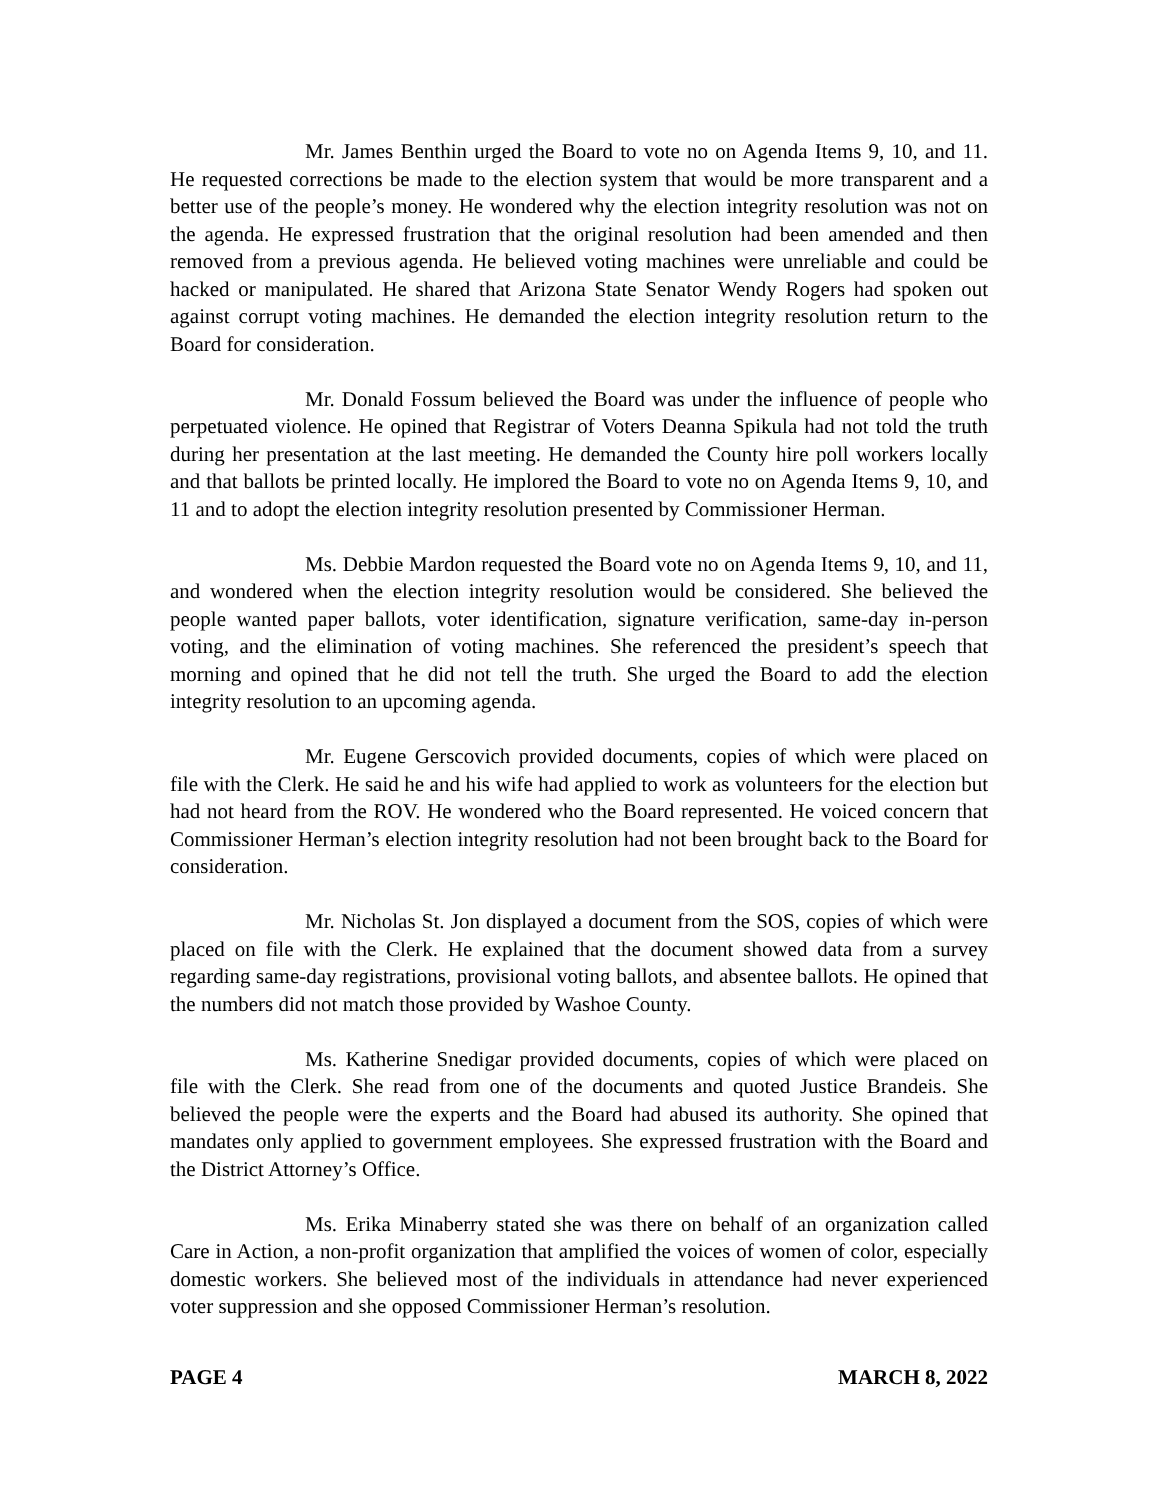Mr. James Benthin urged the Board to vote no on Agenda Items 9, 10, and 11. He requested corrections be made to the election system that would be more transparent and a better use of the people’s money. He wondered why the election integrity resolution was not on the agenda. He expressed frustration that the original resolution had been amended and then removed from a previous agenda. He believed voting machines were unreliable and could be hacked or manipulated. He shared that Arizona State Senator Wendy Rogers had spoken out against corrupt voting machines. He demanded the election integrity resolution return to the Board for consideration.
Mr. Donald Fossum believed the Board was under the influence of people who perpetuated violence. He opined that Registrar of Voters Deanna Spikula had not told the truth during her presentation at the last meeting. He demanded the County hire poll workers locally and that ballots be printed locally. He implored the Board to vote no on Agenda Items 9, 10, and 11 and to adopt the election integrity resolution presented by Commissioner Herman.
Ms. Debbie Mardon requested the Board vote no on Agenda Items 9, 10, and 11, and wondered when the election integrity resolution would be considered. She believed the people wanted paper ballots, voter identification, signature verification, same-day in-person voting, and the elimination of voting machines. She referenced the president’s speech that morning and opined that he did not tell the truth. She urged the Board to add the election integrity resolution to an upcoming agenda.
Mr. Eugene Gerscovich provided documents, copies of which were placed on file with the Clerk. He said he and his wife had applied to work as volunteers for the election but had not heard from the ROV. He wondered who the Board represented. He voiced concern that Commissioner Herman’s election integrity resolution had not been brought back to the Board for consideration.
Mr. Nicholas St. Jon displayed a document from the SOS, copies of which were placed on file with the Clerk. He explained that the document showed data from a survey regarding same-day registrations, provisional voting ballots, and absentee ballots. He opined that the numbers did not match those provided by Washoe County.
Ms. Katherine Snedigar provided documents, copies of which were placed on file with the Clerk. She read from one of the documents and quoted Justice Brandeis. She believed the people were the experts and the Board had abused its authority. She opined that mandates only applied to government employees. She expressed frustration with the Board and the District Attorney’s Office.
Ms. Erika Minaberry stated she was there on behalf of an organization called Care in Action, a non-profit organization that amplified the voices of women of color, especially domestic workers. She believed most of the individuals in attendance had never experienced voter suppression and she opposed Commissioner Herman’s resolution.
PAGE 4 MARCH 8, 2022